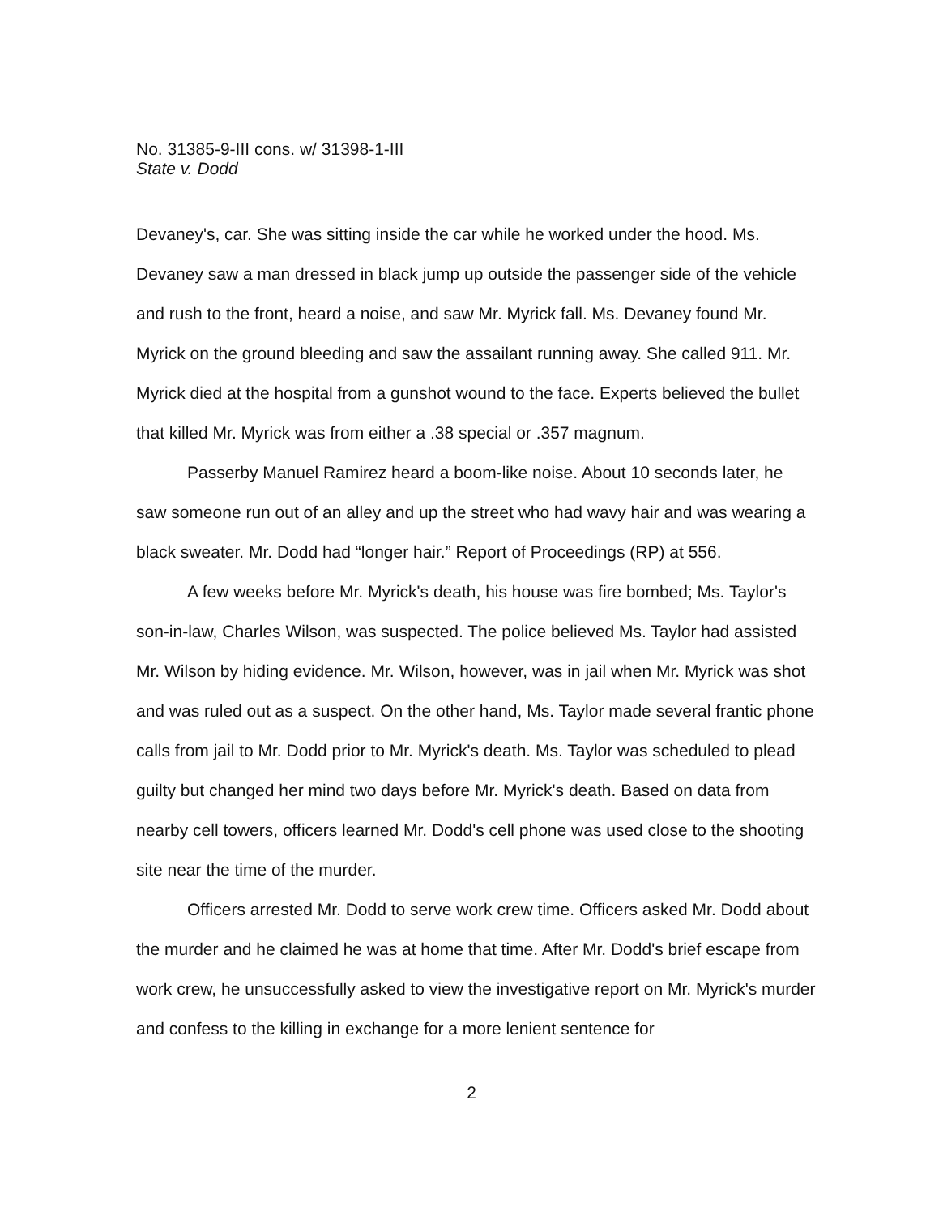No. 31385-9-III cons. w/ 31398-1-III
State v. Dodd
Devaney's, car. She was sitting inside the car while he worked under the hood. Ms. Devaney saw a man dressed in black jump up outside the passenger side of the vehicle and rush to the front, heard a noise, and saw Mr. Myrick fall. Ms. Devaney found Mr. Myrick on the ground bleeding and saw the assailant running away. She called 911. Mr. Myrick died at the hospital from a gunshot wound to the face. Experts believed the bullet that killed Mr. Myrick was from either a .38 special or .357 magnum.
Passerby Manuel Ramirez heard a boom-like noise. About 10 seconds later, he saw someone run out of an alley and up the street who had wavy hair and was wearing a black sweater. Mr. Dodd had “longer hair.” Report of Proceedings (RP) at 556.
A few weeks before Mr. Myrick's death, his house was fire bombed; Ms. Taylor's son-in-law, Charles Wilson, was suspected. The police believed Ms. Taylor had assisted Mr. Wilson by hiding evidence. Mr. Wilson, however, was in jail when Mr. Myrick was shot and was ruled out as a suspect. On the other hand, Ms. Taylor made several frantic phone calls from jail to Mr. Dodd prior to Mr. Myrick's death. Ms. Taylor was scheduled to plead guilty but changed her mind two days before Mr. Myrick's death. Based on data from nearby cell towers, officers learned Mr. Dodd's cell phone was used close to the shooting site near the time of the murder.
Officers arrested Mr. Dodd to serve work crew time. Officers asked Mr. Dodd about the murder and he claimed he was at home that time. After Mr. Dodd's brief escape from work crew, he unsuccessfully asked to view the investigative report on Mr. Myrick's murder and confess to the killing in exchange for a more lenient sentence for
2